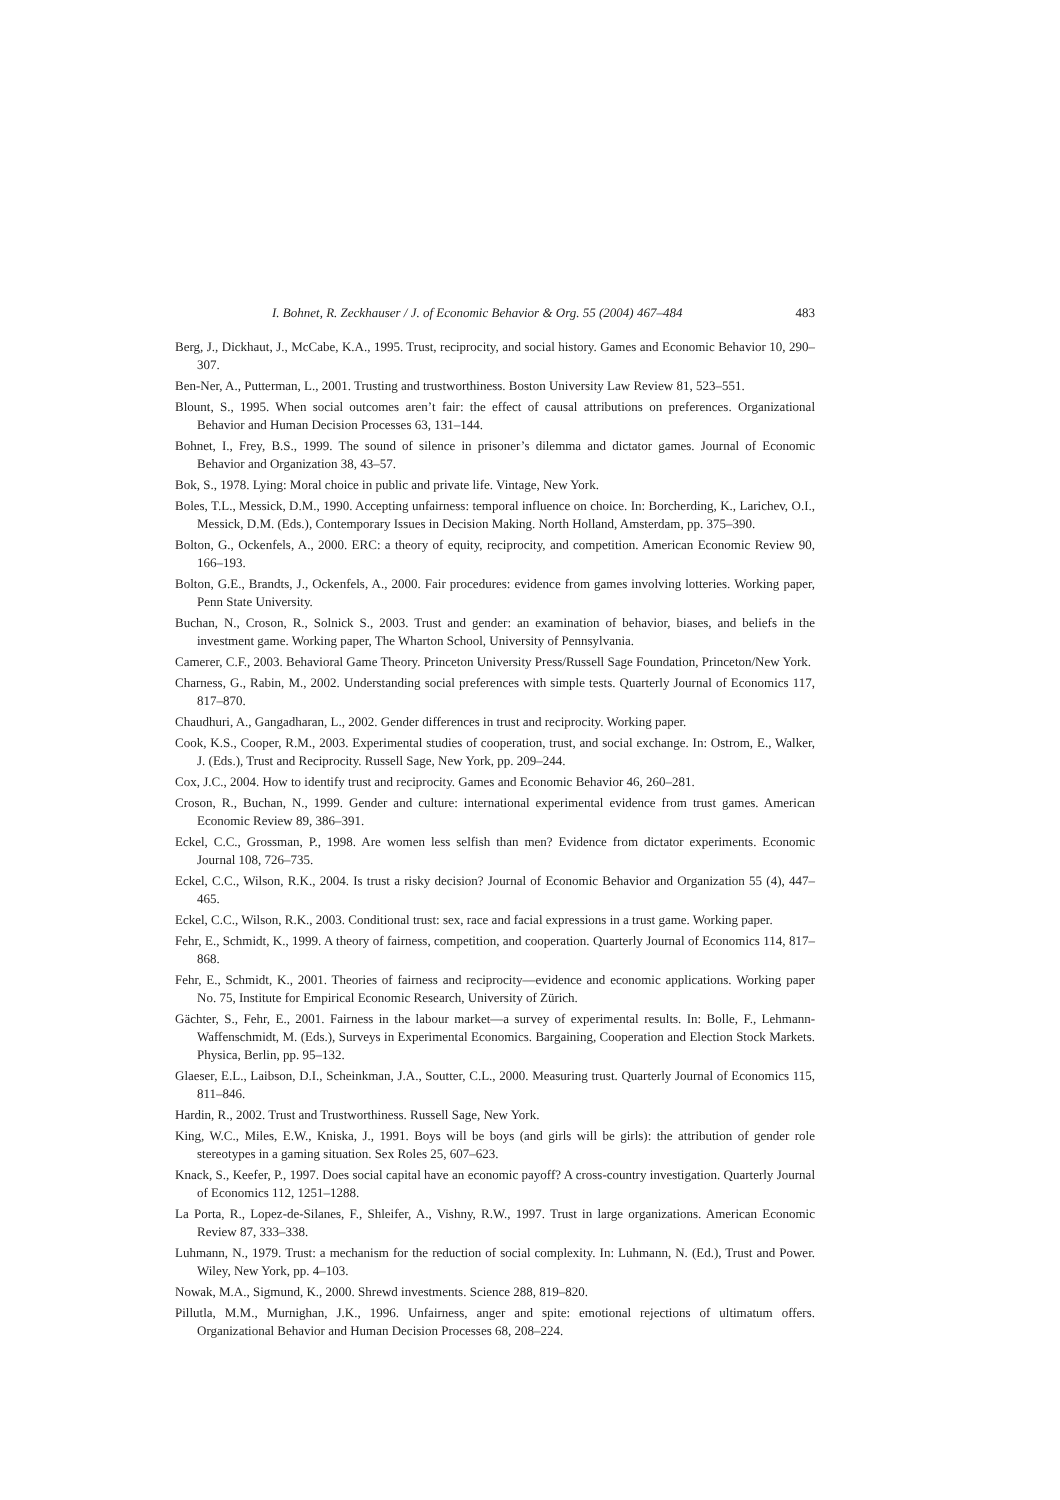I. Bohnet, R. Zeckhauser / J. of Economic Behavior & Org. 55 (2004) 467–484 483
Berg, J., Dickhaut, J., McCabe, K.A., 1995. Trust, reciprocity, and social history. Games and Economic Behavior 10, 290–307.
Ben-Ner, A., Putterman, L., 2001. Trusting and trustworthiness. Boston University Law Review 81, 523–551.
Blount, S., 1995. When social outcomes aren’t fair: the effect of causal attributions on preferences. Organizational Behavior and Human Decision Processes 63, 131–144.
Bohnet, I., Frey, B.S., 1999. The sound of silence in prisoner’s dilemma and dictator games. Journal of Economic Behavior and Organization 38, 43–57.
Bok, S., 1978. Lying: Moral choice in public and private life. Vintage, New York.
Boles, T.L., Messick, D.M., 1990. Accepting unfairness: temporal influence on choice. In: Borcherding, K., Larichev, O.I., Messick, D.M. (Eds.), Contemporary Issues in Decision Making. North Holland, Amsterdam, pp. 375–390.
Bolton, G., Ockenfels, A., 2000. ERC: a theory of equity, reciprocity, and competition. American Economic Review 90, 166–193.
Bolton, G.E., Brandts, J., Ockenfels, A., 2000. Fair procedures: evidence from games involving lotteries. Working paper, Penn State University.
Buchan, N., Croson, R., Solnick S., 2003. Trust and gender: an examination of behavior, biases, and beliefs in the investment game. Working paper, The Wharton School, University of Pennsylvania.
Camerer, C.F., 2003. Behavioral Game Theory. Princeton University Press/Russell Sage Foundation, Princeton/New York.
Charness, G., Rabin, M., 2002. Understanding social preferences with simple tests. Quarterly Journal of Economics 117, 817–870.
Chaudhuri, A., Gangadharan, L., 2002. Gender differences in trust and reciprocity. Working paper.
Cook, K.S., Cooper, R.M., 2003. Experimental studies of cooperation, trust, and social exchange. In: Ostrom, E., Walker, J. (Eds.), Trust and Reciprocity. Russell Sage, New York, pp. 209–244.
Cox, J.C., 2004. How to identify trust and reciprocity. Games and Economic Behavior 46, 260–281.
Croson, R., Buchan, N., 1999. Gender and culture: international experimental evidence from trust games. American Economic Review 89, 386–391.
Eckel, C.C., Grossman, P., 1998. Are women less selfish than men? Evidence from dictator experiments. Economic Journal 108, 726–735.
Eckel, C.C., Wilson, R.K., 2004. Is trust a risky decision? Journal of Economic Behavior and Organization 55 (4), 447–465.
Eckel, C.C., Wilson, R.K., 2003. Conditional trust: sex, race and facial expressions in a trust game. Working paper.
Fehr, E., Schmidt, K., 1999. A theory of fairness, competition, and cooperation. Quarterly Journal of Economics 114, 817–868.
Fehr, E., Schmidt, K., 2001. Theories of fairness and reciprocity—evidence and economic applications. Working paper No. 75, Institute for Empirical Economic Research, University of Zürich.
Gächter, S., Fehr, E., 2001. Fairness in the labour market—a survey of experimental results. In: Bolle, F., Lehmann-Waffenschmidt, M. (Eds.), Surveys in Experimental Economics. Bargaining, Cooperation and Election Stock Markets. Physica, Berlin, pp. 95–132.
Glaeser, E.L., Laibson, D.I., Scheinkman, J.A., Soutter, C.L., 2000. Measuring trust. Quarterly Journal of Economics 115, 811–846.
Hardin, R., 2002. Trust and Trustworthiness. Russell Sage, New York.
King, W.C., Miles, E.W., Kniska, J., 1991. Boys will be boys (and girls will be girls): the attribution of gender role stereotypes in a gaming situation. Sex Roles 25, 607–623.
Knack, S., Keefer, P., 1997. Does social capital have an economic payoff? A cross-country investigation. Quarterly Journal of Economics 112, 1251–1288.
La Porta, R., Lopez-de-Silanes, F., Shleifer, A., Vishny, R.W., 1997. Trust in large organizations. American Economic Review 87, 333–338.
Luhmann, N., 1979. Trust: a mechanism for the reduction of social complexity. In: Luhmann, N. (Ed.), Trust and Power. Wiley, New York, pp. 4–103.
Nowak, M.A., Sigmund, K., 2000. Shrewd investments. Science 288, 819–820.
Pillutla, M.M., Murnighan, J.K., 1996. Unfairness, anger and spite: emotional rejections of ultimatum offers. Organizational Behavior and Human Decision Processes 68, 208–224.